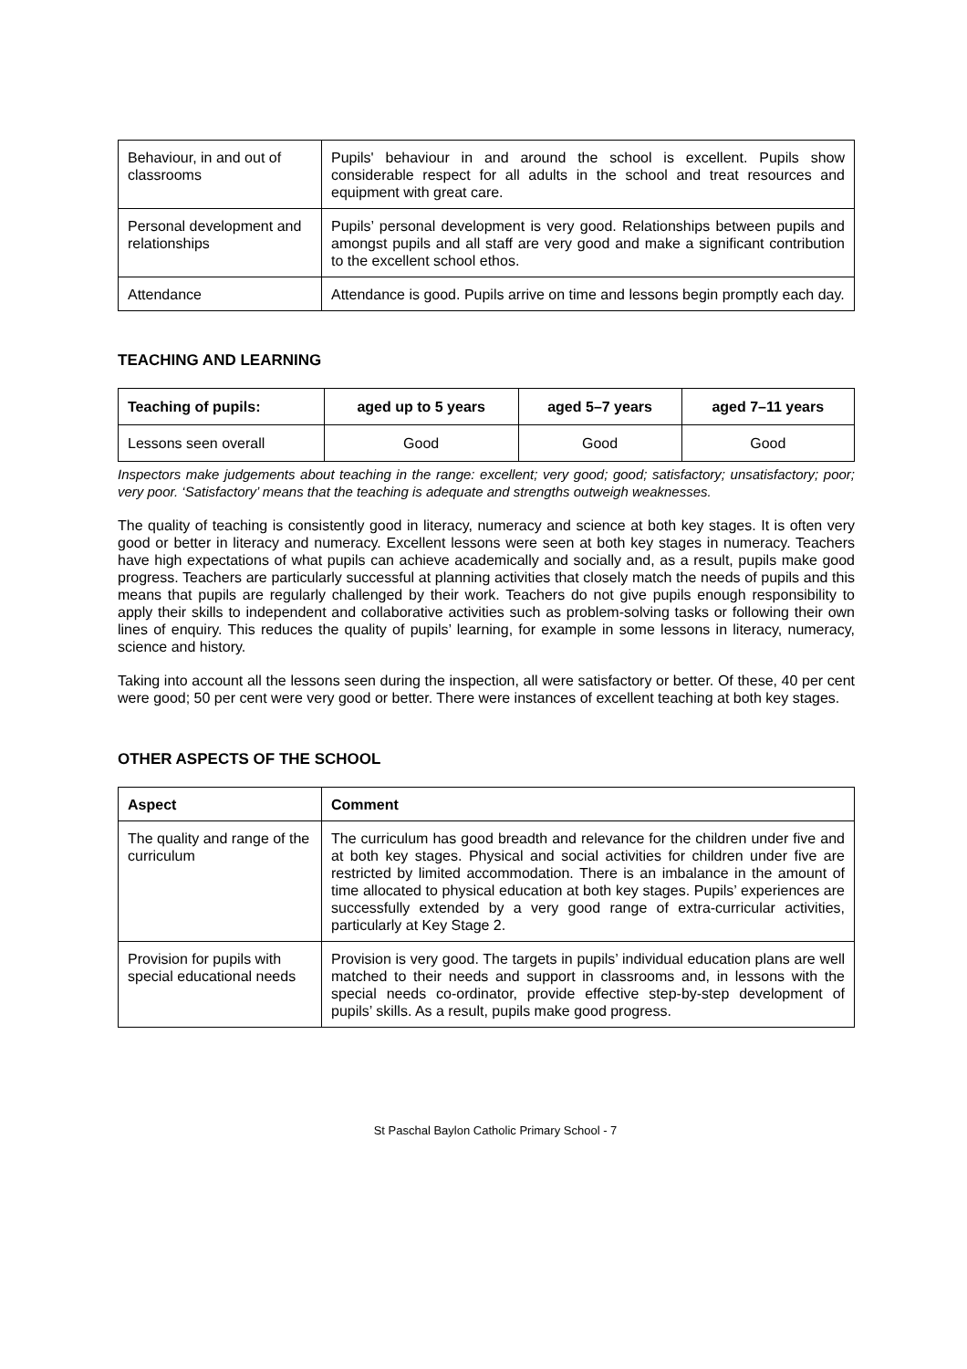| Behaviour, in and out of classrooms | Pupils' behaviour in and around the school is excellent. Pupils show considerable respect for all adults in the school and treat resources and equipment with great care. |
| Personal development and relationships | Pupils’ personal development is very good. Relationships between pupils and amongst pupils and all staff are very good and make a significant contribution to the excellent school ethos. |
| Attendance | Attendance is good. Pupils arrive on time and lessons begin promptly each day. |
TEACHING AND LEARNING
| Teaching of pupils: | aged up to 5 years | aged 5–7 years | aged 7–11 years |
| --- | --- | --- | --- |
| Lessons seen overall | Good | Good | Good |
Inspectors make judgements about teaching in the range: excellent; very good; good; satisfactory; unsatisfactory; poor; very poor. ‘Satisfactory’ means that the teaching is adequate and strengths outweigh weaknesses.
The quality of teaching is consistently good in literacy, numeracy and science at both key stages. It is often very good or better in literacy and numeracy. Excellent lessons were seen at both key stages in numeracy. Teachers have high expectations of what pupils can achieve academically and socially and, as a result, pupils make good progress. Teachers are particularly successful at planning activities that closely match the needs of pupils and this means that pupils are regularly challenged by their work. Teachers do not give pupils enough responsibility to apply their skills to independent and collaborative activities such as problem-solving tasks or following their own lines of enquiry. This reduces the quality of pupils’ learning, for example in some lessons in literacy, numeracy, science and history.
Taking into account all the lessons seen during the inspection, all were satisfactory or better. Of these, 40 per cent were good; 50 per cent were very good or better. There were instances of excellent teaching at both key stages.
OTHER ASPECTS OF THE SCHOOL
| Aspect | Comment |
| --- | --- |
| The quality and range of the curriculum | The curriculum has good breadth and relevance for the children under five and at both key stages. Physical and social activities for children under five are restricted by limited accommodation. There is an imbalance in the amount of time allocated to physical education at both key stages. Pupils’ experiences are successfully extended by a very good range of extra-curricular activities, particularly at Key Stage 2. |
| Provision for pupils with special educational needs | Provision is very good. The targets in pupils’ individual education plans are well matched to their needs and support in classrooms and, in lessons with the special needs co-ordinator, provide effective step-by-step development of pupils’ skills. As a result, pupils make good progress. |
St Paschal Baylon Catholic Primary School - 7